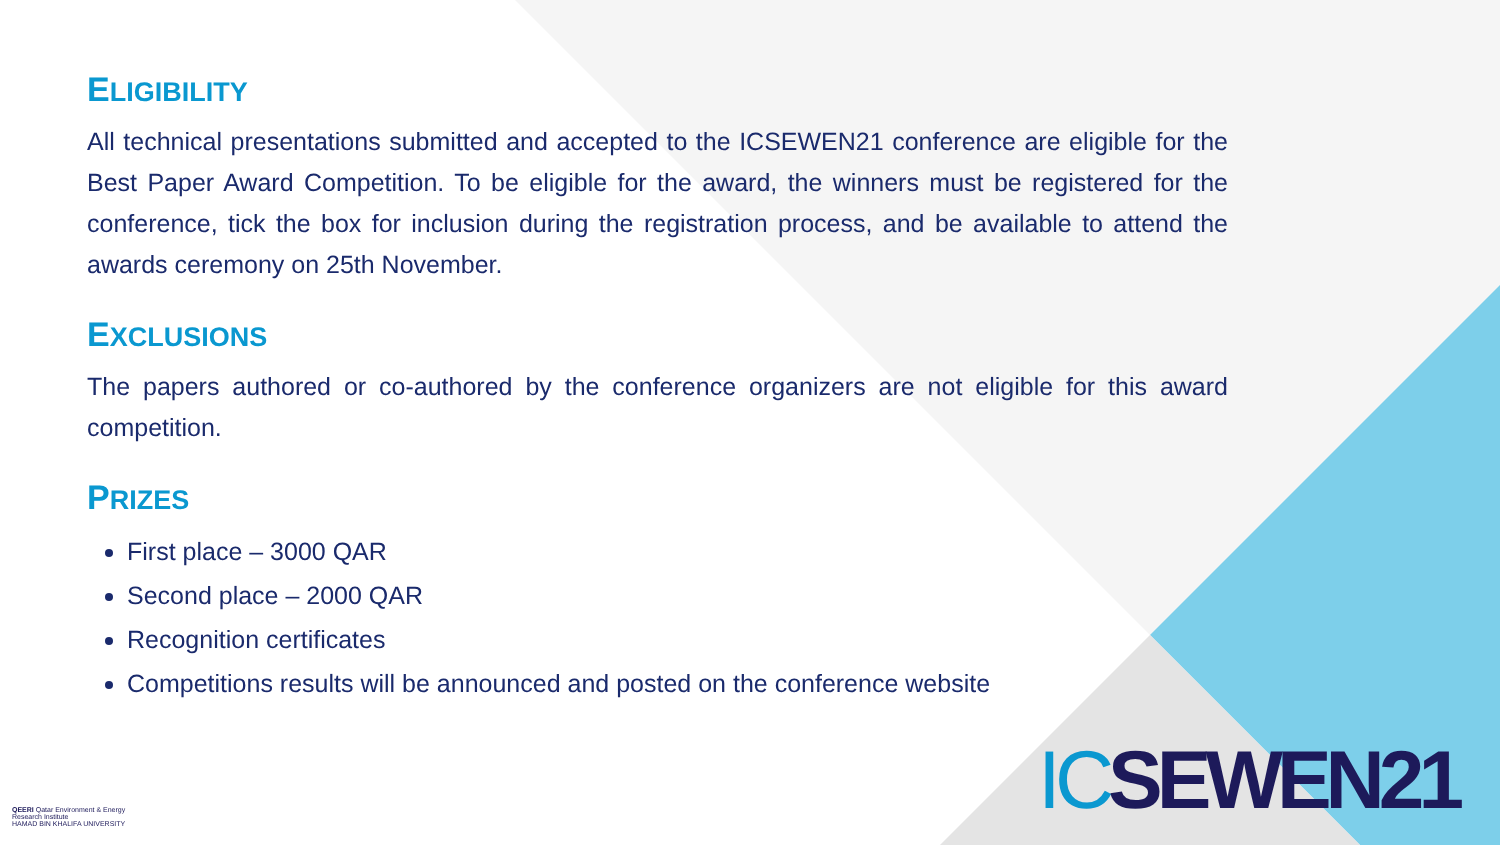ELIGIBILITY
All technical presentations submitted and accepted to the ICSEWEN21 conference are eligible for the Best Paper Award Competition. To be eligible for the award, the winners must be registered for the conference, tick the box for inclusion during the registration process, and be available to attend the awards ceremony on 25th November.
EXCLUSIONS
The papers authored or co-authored by the conference organizers are not eligible for this award competition.
PRIZES
First place – 3000 QAR
Second place – 2000 QAR
Recognition certificates
Competitions results will be announced and posted on the conference website
QEERI Qatar Environment & Energy Research Institute
HAMAD BIN KHALIFA UNIVERSITY
ICSEWEN21